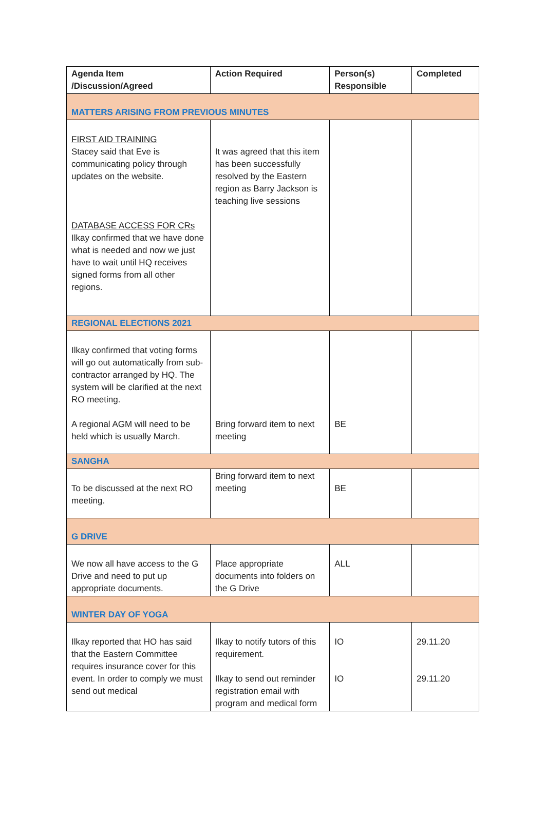| Agenda Item /Discussion/Agreed | Action Required | Person(s) Responsible | Completed |
| --- | --- | --- | --- |
| MATTERS ARISING FROM PREVIOUS MINUTES | | | |
| FIRST AID TRAINING Stacey said that Eve is communicating policy through updates on the website. DATABASE ACCESS FOR CRs Ilkay confirmed that we have done what is needed and now we just have to wait until HQ receives signed forms from all other regions. | It was agreed that this item has been successfully resolved by the Eastern region as Barry Jackson is teaching live sessions | | |
| REGIONAL ELECTIONS 2021 | | | |
| Ilkay confirmed that voting forms will go out automatically from sub-contractor arranged by HQ. The system will be clarified at the next RO meeting. A regional AGM will need to be held which is usually March. | Bring forward item to next meeting | BE | |
| SANGHA | | | |
| To be discussed at the next RO meeting. | Bring forward item to next meeting | BE | |
| G DRIVE | | | |
| We now all have access to the G Drive and need to put up appropriate documents. | Place appropriate documents into folders on the G Drive | ALL | |
| WINTER DAY OF YOGA | | | |
| Ilkay reported that HO has said that the Eastern Committee requires insurance cover for this event. In order to comply we must send out medical | Ilkay to notify tutors of this requirement. Ilkay to send out reminder registration email with program and medical form | IO IO | 29.11.20 29.11.20 |